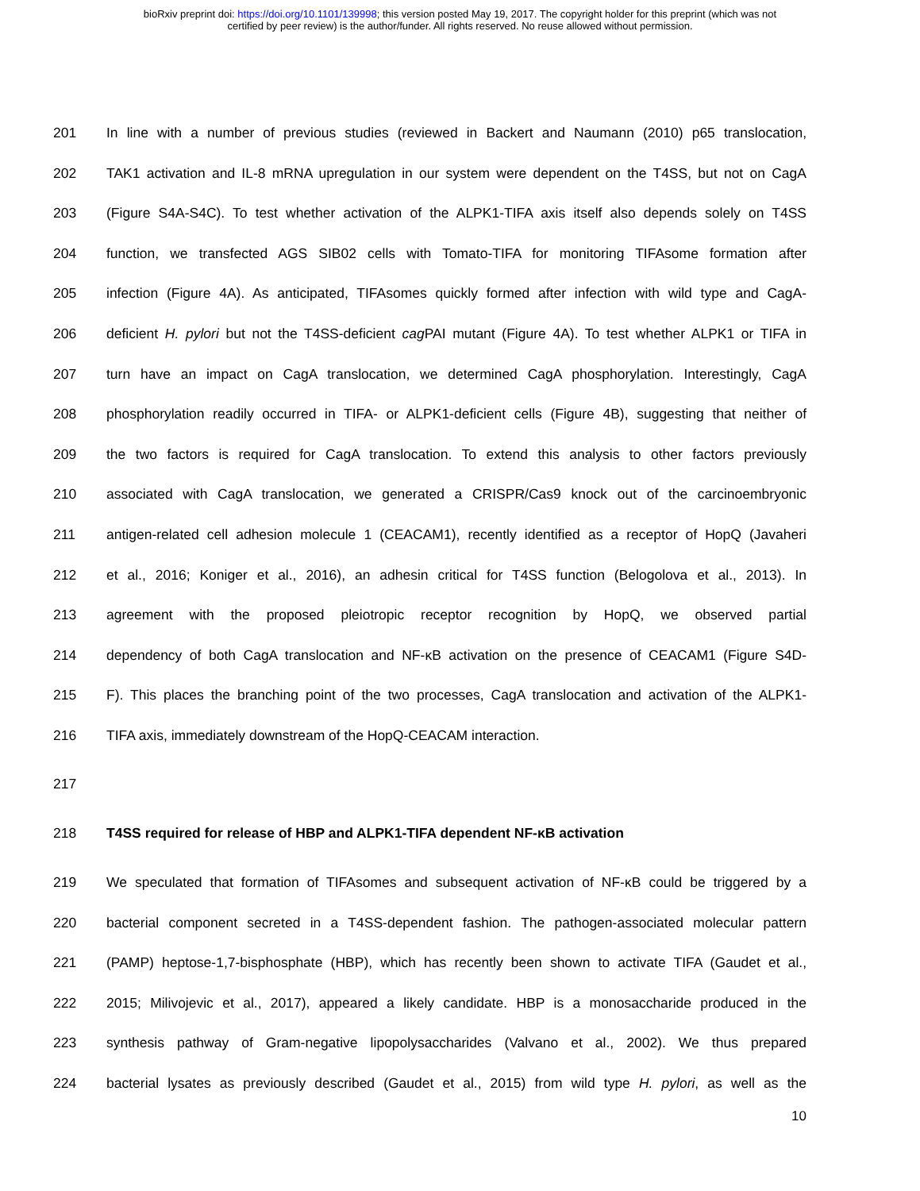bioRxiv preprint doi: https://doi.org/10.1101/139998; this version posted May 19, 2017. The copyright holder for this preprint (which was not
certified by peer review) is the author/funder. All rights reserved. No reuse allowed without permission.
201 In line with a number of previous studies (reviewed in Backert and Naumann (2010) p65 translocation,
202 TAK1 activation and IL-8 mRNA upregulation in our system were dependent on the T4SS, but not on CagA
203 (Figure S4A-S4C). To test whether activation of the ALPK1-TIFA axis itself also depends solely on T4SS
204 function, we transfected AGS SIB02 cells with Tomato-TIFA for monitoring TIFAsome formation after
205 infection (Figure 4A). As anticipated, TIFAsomes quickly formed after infection with wild type and CagA-
206 deficient H. pylori but not the T4SS-deficient cag PAI mutant (Figure 4A). To test whether ALPK1 or TIFA in
207 turn have an impact on CagA translocation, we determined CagA phosphorylation. Interestingly, CagA
208 phosphorylation readily occurred in TIFA- or ALPK1-deficient cells (Figure 4B), suggesting that neither of
209 the two factors is required for CagA translocation. To extend this analysis to other factors previously
210 associated with CagA translocation, we generated a CRISPR/Cas9 knock out of the carcinoembryonic
211 antigen-related cell adhesion molecule 1 (CEACAM1), recently identified as a receptor of HopQ (Javaheri
212 et al., 2016; Koniger et al., 2016), an adhesin critical for T4SS function (Belogolova et al., 2013). In
213 agreement with the proposed pleiotropic receptor recognition by HopQ, we observed partial
214 dependency of both CagA translocation and NF-κB activation on the presence of CEACAM1 (Figure S4D-
215 F). This places the branching point of the two processes, CagA translocation and activation of the ALPK1-
216 TIFA axis, immediately downstream of the HopQ-CEACAM interaction.
217
218 T4SS required for release of HBP and ALPK1-TIFA dependent NF-κB activation
219 We speculated that formation of TIFAsomes and subsequent activation of NF-κB could be triggered by a
220 bacterial component secreted in a T4SS-dependent fashion. The pathogen-associated molecular pattern
221 (PAMP) heptose-1,7-bisphosphate (HBP), which has recently been shown to activate TIFA (Gaudet et al.,
222 2015; Milivojevic et al., 2017), appeared a likely candidate. HBP is a monosaccharide produced in the
223 synthesis pathway of Gram-negative lipopolysaccharides (Valvano et al., 2002). We thus prepared
224 bacterial lysates as previously described (Gaudet et al., 2015) from wild type H. pylori, as well as the
10